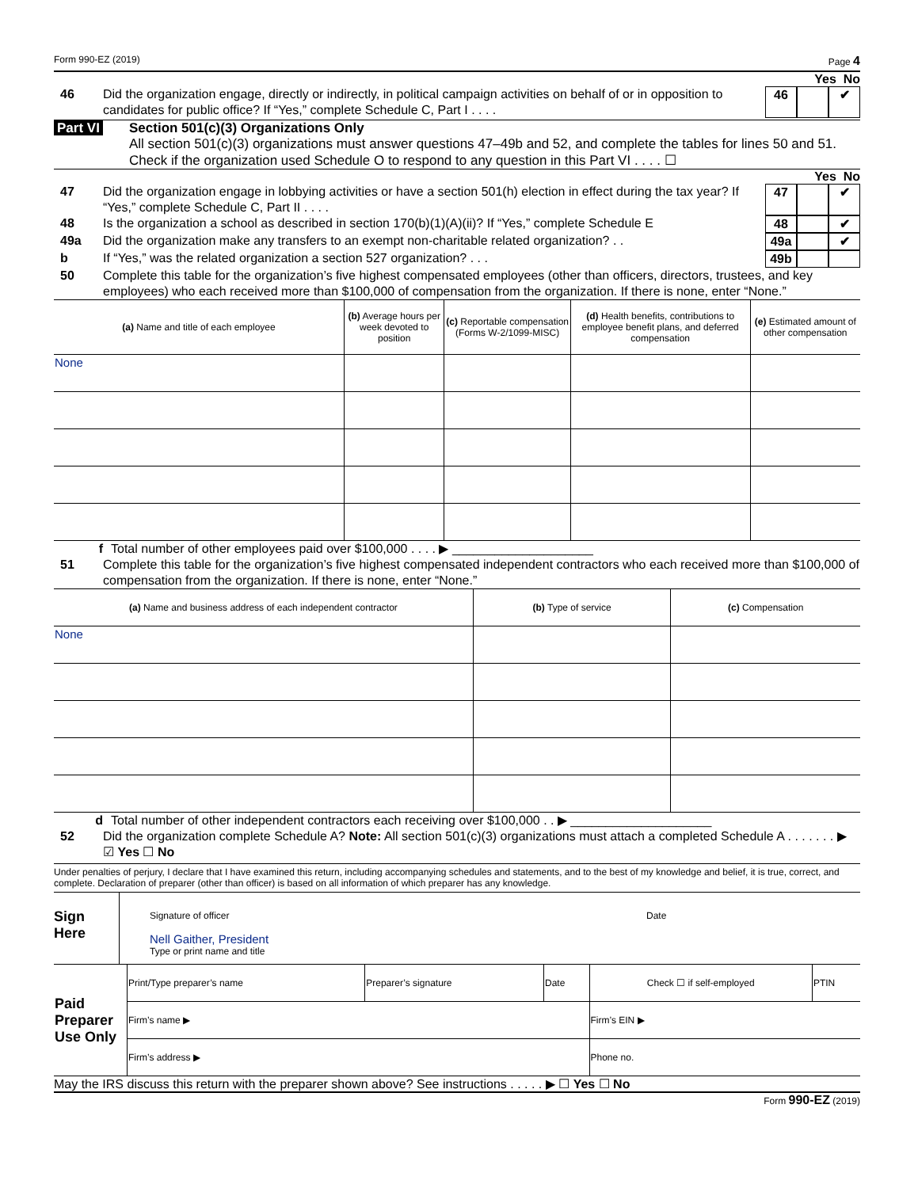Form 990-EZ (2019) Page 4
Yes No
46 Did the organization engage, directly or indirectly, in political campaign activities on behalf of or in opposition to candidates for public office? If “Yes,” complete Schedule C, Part I . . . .
46 ✔
Part VI Section 501(c)(3) Organizations Only
All section 501(c)(3) organizations must answer questions 47–49b and 52, and complete the tables for lines 50 and 51.
Check if the organization used Schedule O to respond to any question in this Part VI . . . . ☐
Yes No
47 Did the organization engage in lobbying activities or have a section 501(h) election in effect during the tax year? If “Yes,” complete Schedule C, Part II . . . .
47 ✔
48 Is the organization a school as described in section 170(b)(1)(A)(ii)? If “Yes,” complete Schedule E
48 ✔
49a Did the organization make any transfers to an exempt non-charitable related organization? . .
49a ✔
b If “Yes,” was the related organization a section 527 organization? . . .
49b
50 Complete this table for the organization’s five highest compensated employees (other than officers, directors, trustees, and key employees) who each received more than $100,000 of compensation from the organization. If there is none, enter “None.”
| (a) Name and title of each employee | (b) Average hours per week devoted to position | (c) Reportable compensation (Forms W-2/1099-MISC) | (d) Health benefits, contributions to employee benefit plans, and deferred compensation | (e) Estimated amount of other compensation |
| --- | --- | --- | --- | --- |
| None | | | | |
f Total number of other employees paid over $100,000 . . . . ▶ ____________________
51 Complete this table for the organization’s five highest compensated independent contractors who each received more than $100,000 of compensation from the organization. If there is none, enter “None.”
| (a) Name and business address of each independent contractor | (b) Type of service | (c) Compensation |
| --- | --- | --- |
| None | | |
d Total number of other independent contractors each receiving over $100,000 . . ▶ ____________________
52 Did the organization complete Schedule A? Note: All section 501(c)(3) organizations must attach a completed Schedule A . . . . . . . ▶ ☑ Yes ☐ No
Under penalties of perjury, I declare that I have examined this return, including accompanying schedules and statements, and to the best of my knowledge and belief, it is true, correct, and complete. Declaration of preparer (other than officer) is based on all information of which preparer has any knowledge.
Sign
Here
Signature of officer Date
Nell Gaither, President
Type or print name and title
| Paid Preparer Use Only | Print/Type preparer’s name | Preparer’s signature | Date | Check ☐ if self-employed | PTIN |
| | Firm’s name ▶ | | | Firm’s EIN ▶ | |
| | Firm’s address ▶ | | | Phone no. | |
May the IRS discuss this return with the preparer shown above? See instructions . . . . . ▶ ☐ Yes ☐ No
Form 990-EZ (2019)